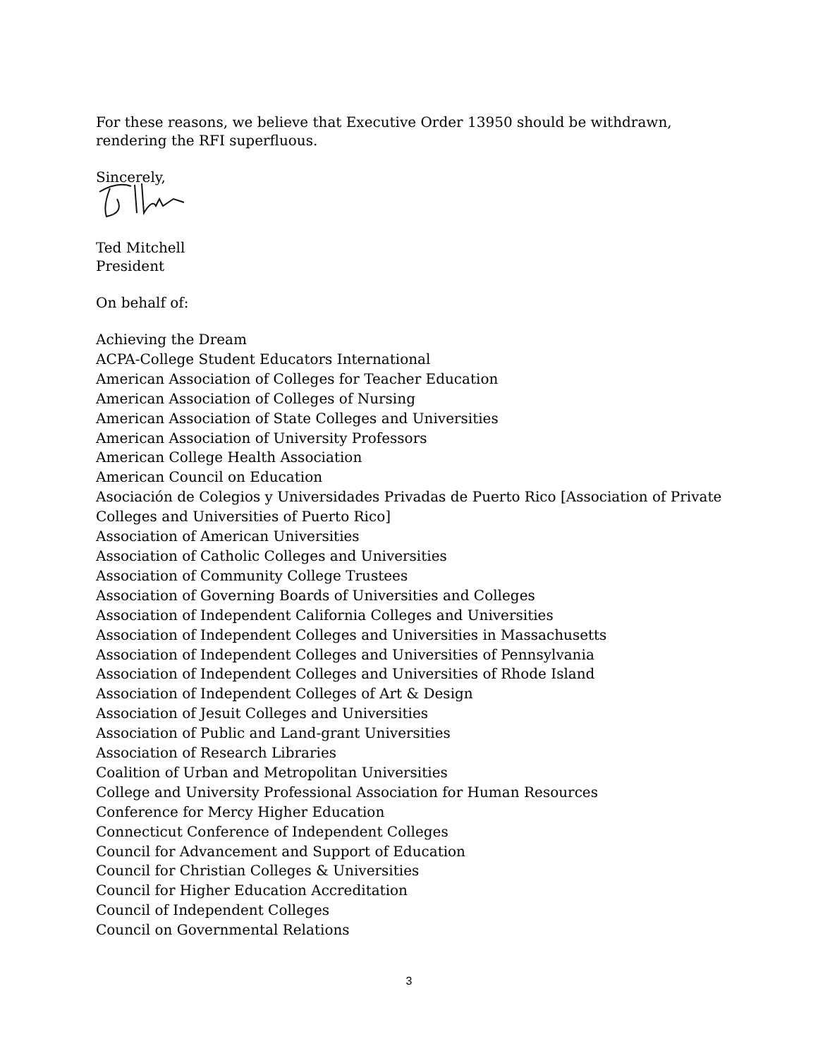For these reasons, we believe that Executive Order 13950 should be withdrawn, rendering the RFI superfluous.
Sincerely,
Ted Mitchell
President
On behalf of:
Achieving the Dream
ACPA-College Student Educators International
American Association of Colleges for Teacher Education
American Association of Colleges of Nursing
American Association of State Colleges and Universities
American Association of University Professors
American College Health Association
American Council on Education
Asociación de Colegios y Universidades Privadas de Puerto Rico [Association of Private Colleges and Universities of Puerto Rico]
Association of American Universities
Association of Catholic Colleges and Universities
Association of Community College Trustees
Association of Governing Boards of Universities and Colleges
Association of Independent California Colleges and Universities
Association of Independent Colleges and Universities in Massachusetts
Association of Independent Colleges and Universities of Pennsylvania
Association of Independent Colleges and Universities of Rhode Island
Association of Independent Colleges of Art & Design
Association of Jesuit Colleges and Universities
Association of Public and Land-grant Universities
Association of Research Libraries
Coalition of Urban and Metropolitan Universities
College and University Professional Association for Human Resources
Conference for Mercy Higher Education
Connecticut Conference of Independent Colleges
Council for Advancement and Support of Education
Council for Christian Colleges & Universities
Council for Higher Education Accreditation
Council of Independent Colleges
Council on Governmental Relations
3